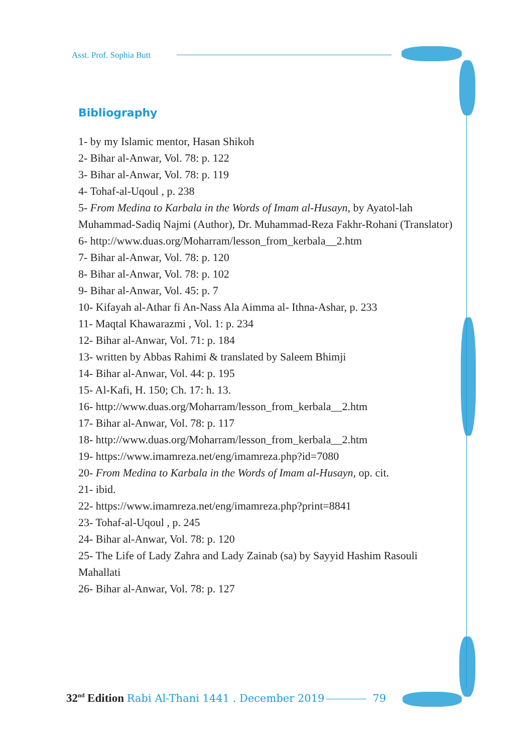Asst. Prof. Sophia Butt
Bibliography
1- by my Islamic mentor, Hasan Shikoh
2- Bihar al-Anwar, Vol. 78: p. 122
3- Bihar al-Anwar, Vol. 78: p. 119
4- Tohaf-al-Uqoul , p. 238
5- From Medina to Karbala in the Words of Imam al-Husayn, by Ayatol-lah Muhammad-Sadiq Najmi (Author), Dr. Muhammad-Reza Fakhr-Rohani (Translator)
6- http://www.duas.org/Moharram/lesson_from_kerbala__2.htm
7- Bihar al-Anwar, Vol. 78: p. 120
8- Bihar al-Anwar, Vol. 78: p. 102
9- Bihar al-Anwar, Vol. 45: p. 7
10- Kifayah al-Athar fi An-Nass Ala Aimma al- Ithna-Ashar, p. 233
11- Maqtal Khawarazmi , Vol. 1: p. 234
12- Bihar al-Anwar, Vol. 71: p. 184
13- written by Abbas Rahimi & translated by Saleem Bhimji
14- Bihar al-Anwar, Vol. 44: p. 195
15- Al-Kafi, H. 150; Ch. 17: h. 13.
16- http://www.duas.org/Moharram/lesson_from_kerbala__2.htm
17- Bihar al-Anwar, Vol. 78: p. 117
18- http://www.duas.org/Moharram/lesson_from_kerbala__2.htm
19- https://www.imamreza.net/eng/imamreza.php?id=7080
20- From Medina to Karbala in the Words of Imam al-Husayn, op. cit.
21- ibid.
22- https://www.imamreza.net/eng/imamreza.php?print=8841
23- Tohaf-al-Uqoul , p. 245
24- Bihar al-Anwar, Vol. 78: p. 120
25- The Life of Lady Zahra and Lady Zainab (sa) by Sayyid Hashim Rasouli Mahallati
26- Bihar al-Anwar, Vol. 78: p. 127
32<sup>nd</sup> Edition Rabi Al-Thani 1441 . December 2019 79